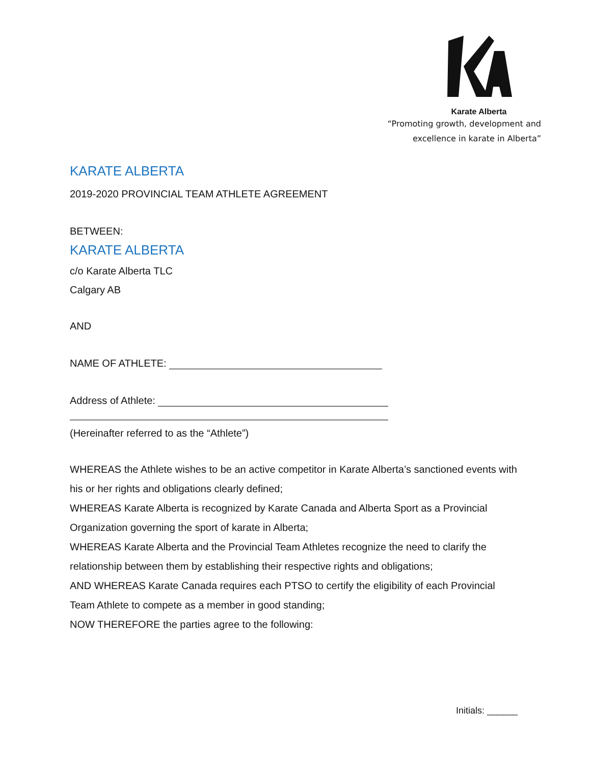Karate Alberta
“Promoting growth, development and
excellence in karate in Alberta”
KARATE ALBERTA
2019-2020 PROVINCIAL TEAM ATHLETE AGREEMENT
BETWEEN:
KARATE ALBERTA
c/o Karate Alberta TLC
Calgary AB
AND
NAME OF ATHLETE:
Address of Athlete:
(Hereinafter referred to as the “Athlete”)
WHEREAS the Athlete wishes to be an active competitor in Karate Alberta’s sanctioned events with his or her rights and obligations clearly defined;
WHEREAS Karate Alberta is recognized by Karate Canada and Alberta Sport as a Provincial Organization governing the sport of karate in Alberta;
WHEREAS Karate Alberta and the Provincial Team Athletes recognize the need to clarify the relationship between them by establishing their respective rights and obligations;
AND WHEREAS Karate Canada requires each PTSO to certify the eligibility of each Provincial Team Athlete to compete as a member in good standing;
NOW THEREFORE the parties agree to the following:
Initials: ______